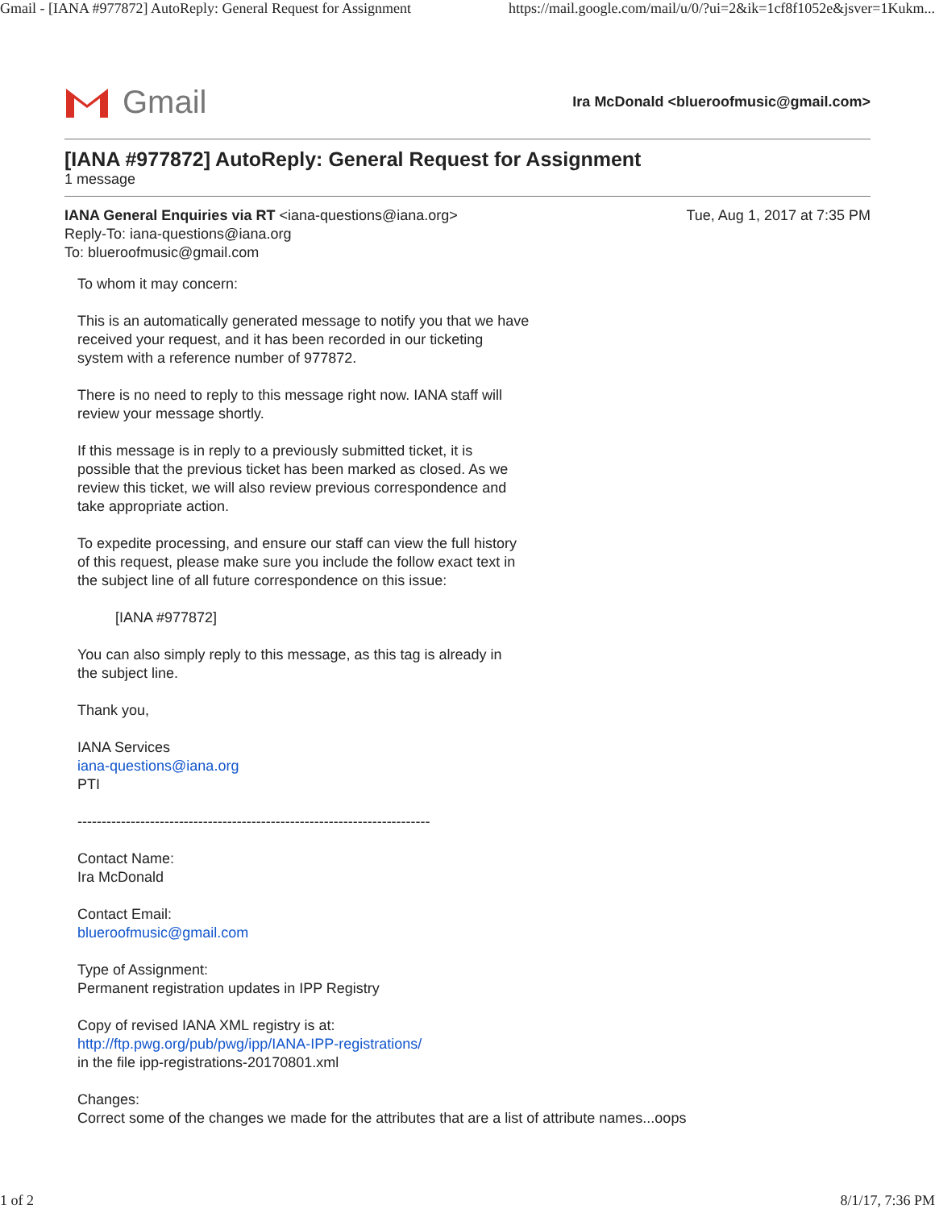Gmail - [IANA #977872] AutoReply: General Request for Assignment https://mail.google.com/mail/u/0/?ui=2&ik=1cf8f1052e&jsver=1Kukm...
Gmail
Ira McDonald <blueroofmusic@gmail.com>
[IANA #977872] AutoReply: General Request for Assignment
1 message
IANA General Enquiries via RT <iana-questions@iana.org>
Reply-To: iana-questions@iana.org
To: blueroofmusic@gmail.com
Tue, Aug 1, 2017 at 7:35 PM
To whom it may concern:
This is an automatically generated message to notify you that we have
received your request, and it has been recorded in our ticketing
system with a reference number of 977872.
There is no need to reply to this message right now. IANA staff will
review your message shortly.
If this message is in reply to a previously submitted ticket, it is
possible that the previous ticket has been marked as closed. As we
review this ticket, we will also review previous correspondence and
take appropriate action.
To expedite processing, and ensure our staff can view the full history
of this request, please make sure you include the follow exact text in
the subject line of all future correspondence on this issue:
[IANA #977872]
You can also simply reply to this message, as this tag is already in
the subject line.
Thank you,
IANA Services
iana-questions@iana.org
PTI
-------------------------------------------------------------------------
Contact Name:
Ira McDonald
Contact Email:
blueroofmusic@gmail.com
Type of Assignment:
Permanent registration updates in IPP Registry
Copy of revised IANA XML registry is at:
http://ftp.pwg.org/pub/pwg/ipp/IANA-IPP-registrations/
in the file ipp-registrations-20170801.xml
Changes:
Correct some of the changes we made for the attributes that are a list of attribute names...oops
1 of 2 8/1/17, 7:36 PM